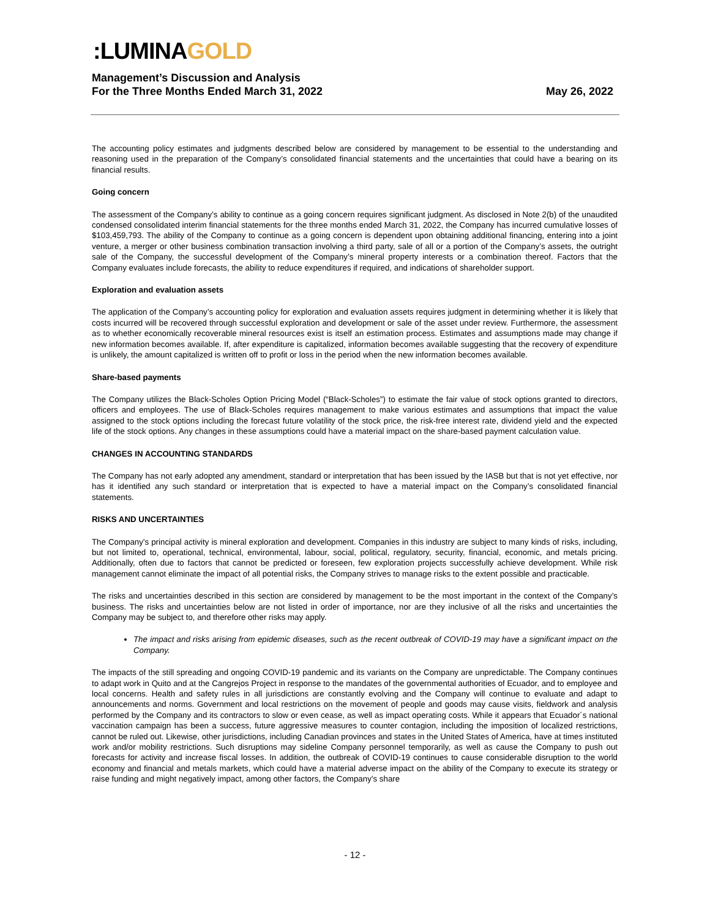:LUMINAGOLD
Management’s Discussion and Analysis
For the Three Months Ended March 31, 2022 May 26, 2022
The accounting policy estimates and judgments described below are considered by management to be essential to the understanding and reasoning used in the preparation of the Company’s consolidated financial statements and the uncertainties that could have a bearing on its financial results.
Going concern
The assessment of the Company’s ability to continue as a going concern requires significant judgment. As disclosed in Note 2(b) of the unaudited condensed consolidated interim financial statements for the three months ended March 31, 2022, the Company has incurred cumulative losses of $103,459,793. The ability of the Company to continue as a going concern is dependent upon obtaining additional financing, entering into a joint venture, a merger or other business combination transaction involving a third party, sale of all or a portion of the Company’s assets, the outright sale of the Company, the successful development of the Company’s mineral property interests or a combination thereof. Factors that the Company evaluates include forecasts, the ability to reduce expenditures if required, and indications of shareholder support.
Exploration and evaluation assets
The application of the Company’s accounting policy for exploration and evaluation assets requires judgment in determining whether it is likely that costs incurred will be recovered through successful exploration and development or sale of the asset under review. Furthermore, the assessment as to whether economically recoverable mineral resources exist is itself an estimation process. Estimates and assumptions made may change if new information becomes available. If, after expenditure is capitalized, information becomes available suggesting that the recovery of expenditure is unlikely, the amount capitalized is written off to profit or loss in the period when the new information becomes available.
Share-based payments
The Company utilizes the Black-Scholes Option Pricing Model (“Black-Scholes”) to estimate the fair value of stock options granted to directors, officers and employees. The use of Black-Scholes requires management to make various estimates and assumptions that impact the value assigned to the stock options including the forecast future volatility of the stock price, the risk-free interest rate, dividend yield and the expected life of the stock options. Any changes in these assumptions could have a material impact on the share-based payment calculation value.
CHANGES IN ACCOUNTING STANDARDS
The Company has not early adopted any amendment, standard or interpretation that has been issued by the IASB but that is not yet effective, nor has it identified any such standard or interpretation that is expected to have a material impact on the Company’s consolidated financial statements.
RISKS AND UNCERTAINTIES
The Company’s principal activity is mineral exploration and development. Companies in this industry are subject to many kinds of risks, including, but not limited to, operational, technical, environmental, labour, social, political, regulatory, security, financial, economic, and metals pricing. Additionally, often due to factors that cannot be predicted or foreseen, few exploration projects successfully achieve development. While risk management cannot eliminate the impact of all potential risks, the Company strives to manage risks to the extent possible and practicable.
The risks and uncertainties described in this section are considered by management to be the most important in the context of the Company’s business. The risks and uncertainties below are not listed in order of importance, nor are they inclusive of all the risks and uncertainties the Company may be subject to, and therefore other risks may apply.
The impact and risks arising from epidemic diseases, such as the recent outbreak of COVID-19 may have a significant impact on the Company.
The impacts of the still spreading and ongoing COVID-19 pandemic and its variants on the Company are unpredictable. The Company continues to adapt work in Quito and at the Cangrejos Project in response to the mandates of the governmental authorities of Ecuador, and to employee and local concerns. Health and safety rules in all jurisdictions are constantly evolving and the Company will continue to evaluate and adapt to announcements and norms. Government and local restrictions on the movement of people and goods may cause visits, fieldwork and analysis performed by the Company and its contractors to slow or even cease, as well as impact operating costs. While it appears that Ecuador´s national vaccination campaign has been a success, future aggressive measures to counter contagion, including the imposition of localized restrictions, cannot be ruled out. Likewise, other jurisdictions, including Canadian provinces and states in the United States of America, have at times instituted work and/or mobility restrictions. Such disruptions may sideline Company personnel temporarily, as well as cause the Company to push out forecasts for activity and increase fiscal losses. In addition, the outbreak of COVID-19 continues to cause considerable disruption to the world economy and financial and metals markets, which could have a material adverse impact on the ability of the Company to execute its strategy or raise funding and might negatively impact, among other factors, the Company’s share
- 12 -